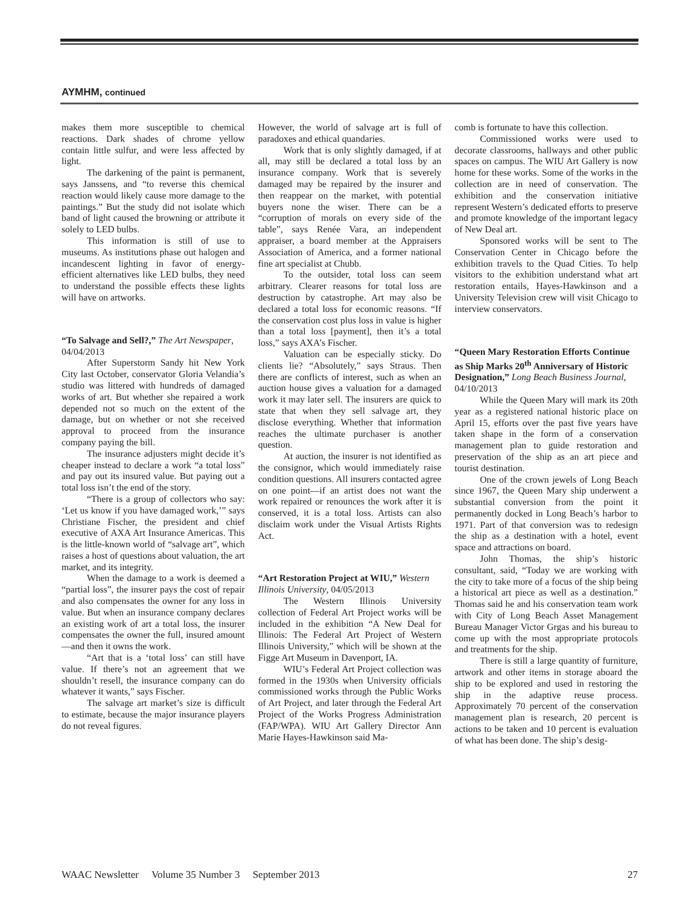AYMHM, continued
makes them more susceptible to chemical reactions. Dark shades of chrome yellow contain little sulfur, and were less affected by light.
The darkening of the paint is permanent, says Janssens, and “to reverse this chemical reaction would likely cause more damage to the paintings.” But the study did not isolate which band of light caused the browning or attribute it solely to LED bulbs.
This information is still of use to museums. As institutions phase out halogen and incandescent lighting in favor of energy-efficient alternatives like LED bulbs, they need to understand the possible effects these lights will have on artworks.
“To Salvage and Sell?,” The Art Newspaper, 04/04/2013
After Superstorm Sandy hit New York City last October, conservator Gloria Velandia’s studio was littered with hundreds of damaged works of art. But whether she repaired a work depended not so much on the extent of the damage, but on whether or not she received approval to proceed from the insurance company paying the bill.
The insurance adjusters might decide it’s cheaper instead to declare a work “a total loss” and pay out its insured value. But paying out a total loss isn’t the end of the story.
“There is a group of collectors who say: ‘Let us know if you have damaged work,’” says Christiane Fischer, the president and chief executive of AXA Art Insurance Americas. This is the little-known world of “salvage art”, which raises a host of questions about valuation, the art market, and its integrity.
When the damage to a work is deemed a “partial loss”, the insurer pays the cost of repair and also compensates the owner for any loss in value. But when an insurance company declares an existing work of art a total loss, the insurer compensates the owner the full, insured amount—and then it owns the work.
“Art that is a ‘total loss’ can still have value. If there’s not an agreement that we shouldn’t resell, the insurance company can do whatever it wants,” says Fischer.
The salvage art market’s size is difficult to estimate, because the major insurance players do not reveal figures.
However, the world of salvage art is full of paradoxes and ethical quandaries.
Work that is only slightly damaged, if at all, may still be declared a total loss by an insurance company. Work that is severely damaged may be repaired by the insurer and then reappear on the market, with potential buyers none the wiser. There can be a “corruption of morals on every side of the table”, says Renée Vara, an independent appraiser, a board member at the Appraisers Association of America, and a former national fine art specialist at Chubb.
To the outsider, total loss can seem arbitrary. Clearer reasons for total loss are destruction by catastrophe. Art may also be declared a total loss for economic reasons. “If the conservation cost plus loss in value is higher than a total loss [payment], then it’s a total loss,” says AXA’s Fischer.
Valuation can be especially sticky. Do clients lie? “Absolutely,” says Straus. Then there are conflicts of interest, such as when an auction house gives a valuation for a damaged work it may later sell. The insurers are quick to state that when they sell salvage art, they disclose everything. Whether that information reaches the ultimate purchaser is another question.
At auction, the insurer is not identified as the consignor, which would immediately raise condition questions. All insurers contacted agree on one point—if an artist does not want the work repaired or renounces the work after it is conserved, it is a total loss. Artists can also disclaim work under the Visual Artists Rights Act.
“Art Restoration Project at WIU,” Western Illinois University, 04/05/2013
The Western Illinois University collection of Federal Art Project works will be included in the exhibition “A New Deal for Illinois: The Federal Art Project of Western Illinois University,” which will be shown at the Figge Art Museum in Davenport, IA.
WIU’s Federal Art Project collection was formed in the 1930s when University officials commissioned works through the Public Works of Art Project, and later through the Federal Art Project of the Works Progress Administration (FAP/WPA). WIU Art Gallery Director Ann Marie Hayes-Hawkinson said Ma-
comb is fortunate to have this collection.
Commissioned works were used to decorate classrooms, hallways and other public spaces on campus. The WIU Art Gallery is now home for these works. Some of the works in the collection are in need of conservation. The exhibition and the conservation initiative represent Western’s dedicated efforts to preserve and promote knowledge of the important legacy of New Deal art.
Sponsored works will be sent to The Conservation Center in Chicago before the exhibition travels to the Quad Cities. To help visitors to the exhibition understand what art restoration entails, Hayes-Hawkinson and a University Television crew will visit Chicago to interview conservators.
“Queen Mary Restoration Efforts Continue as Ship Marks 20<sup>th</sup> Anniversary of Historic Designation,” Long Beach Business Journal, 04/10/2013
While the Queen Mary will mark its 20th year as a registered national historic place on April 15, efforts over the past five years have taken shape in the form of a conservation management plan to guide restoration and preservation of the ship as an art piece and tourist destination.
One of the crown jewels of Long Beach since 1967, the Queen Mary ship underwent a substantial conversion from the point it permanently docked in Long Beach’s harbor to 1971. Part of that conversion was to redesign the ship as a destination with a hotel, event space and attractions on board.
John Thomas, the ship’s historic consultant, said, “Today we are working with the city to take more of a focus of the ship being a historical art piece as well as a destination.” Thomas said he and his conservation team work with City of Long Beach Asset Management Bureau Manager Victor Grgas and his bureau to come up with the most appropriate protocols and treatments for the ship.
There is still a large quantity of furniture, artwork and other items in storage aboard the ship to be explored and used in restoring the ship in the adaptive reuse process. Approximately 70 percent of the conservation management plan is research, 20 percent is actions to be taken and 10 percent is evaluation of what has been done. The ship’s desig-
WAAC Newsletter Volume 35 Number 3 September 2013 27